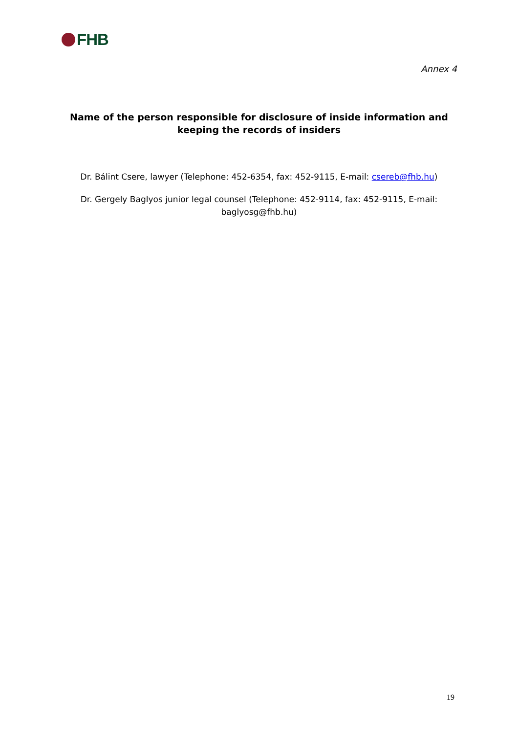FHB
Annex 4
Name of the person responsible for disclosure of inside information and keeping the records of insiders
Dr. Bálint Csere, lawyer (Telephone: 452-6354, fax: 452-9115, E-mail: csereb@fhb.hu)
Dr. Gergely Baglyos junior legal counsel (Telephone: 452-9114, fax: 452-9115, E-mail: baglyosg@fhb.hu)
19